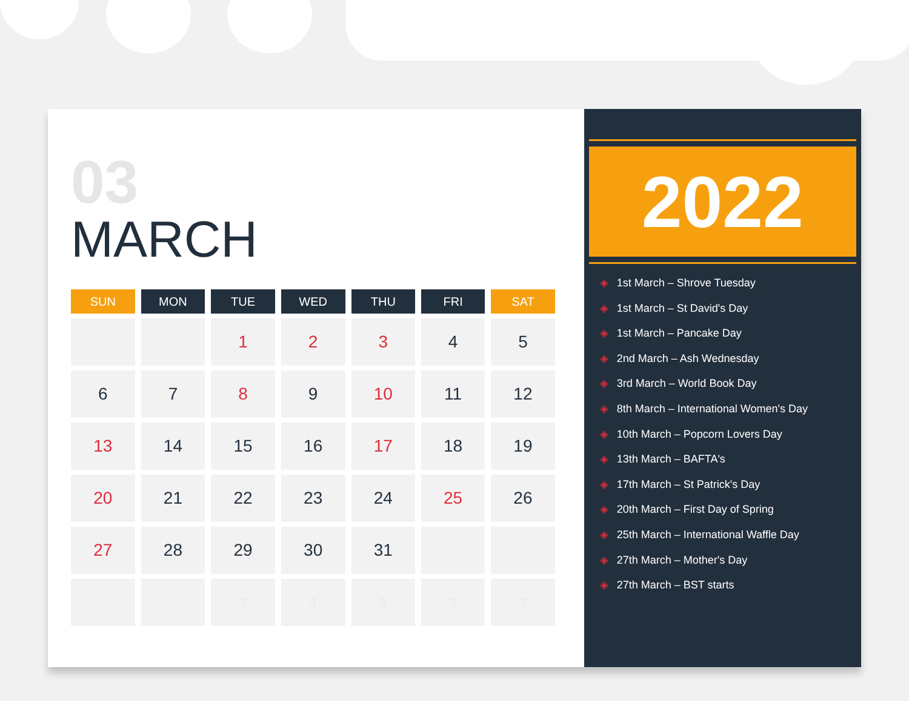03
MARCH
| SUN | MON | TUE | WED | THU | FRI | SAT |
| --- | --- | --- | --- | --- | --- | --- |
| | | 1 | 2 | 3 | 4 | 5 |
| 6 | 7 | 8 | 9 | 10 | 11 | 12 |
| 13 | 14 | 15 | 16 | 17 | 18 | 19 |
| 20 | 21 | 22 | 23 | 24 | 25 | 26 |
| 27 | 28 | 29 | 30 | 31 | | |
| | | 3 | 3 | 3 | 3 | 3 |
2022
◈ 1st March – Shrove Tuesday
◈ 1st March – St David's Day
◈ 1st March – Pancake Day
◈ 2nd March – Ash Wednesday
◈ 3rd March – World Book Day
◈ 8th March – International Women's Day
◈ 10th March – Popcorn Lovers Day
◈ 13th March – BAFTA's
◈ 17th March – St Patrick's Day
◈ 20th March – First Day of Spring
◈ 25th March – International Waffle Day
◈ 27th March – Mother's Day
◈ 27th March – BST starts